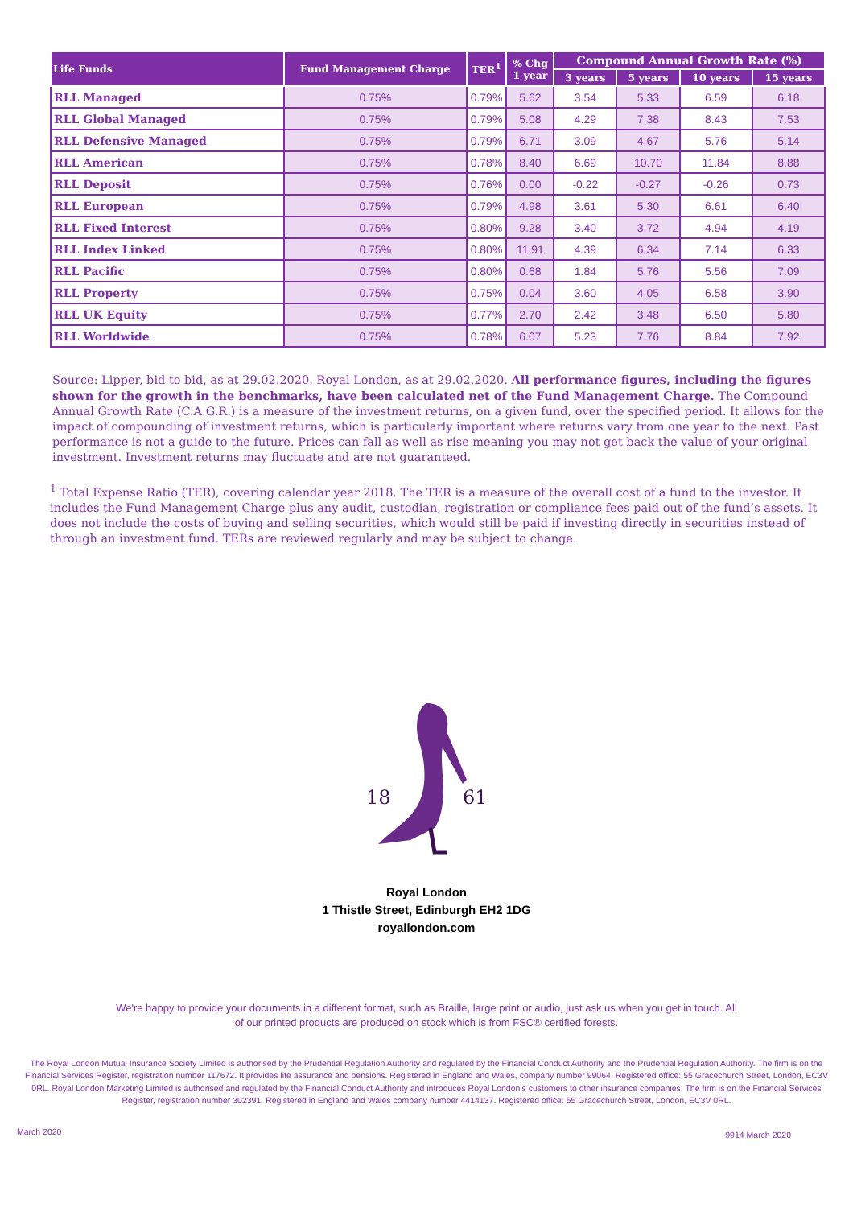| Life Funds | Fund Management Charge | TER<sup>1</sup> | % Chg 1 year | Compound Annual Growth Rate (%) | | | |
| --- | --- | --- | --- | --- | --- | --- | --- |
| | | | | 3 years | 5 years | 10 years | 15 years |
| RLL Managed | 0.75% | 0.79% | 5.62 | 3.54 | 5.33 | 6.59 | 6.18 |
| RLL Global Managed | 0.75% | 0.79% | 5.08 | 4.29 | 7.38 | 8.43 | 7.53 |
| RLL Defensive Managed | 0.75% | 0.79% | 6.71 | 3.09 | 4.67 | 5.76 | 5.14 |
| RLL American | 0.75% | 0.78% | 8.40 | 6.69 | 10.70 | 11.84 | 8.88 |
| RLL Deposit | 0.75% | 0.76% | 0.00 | -0.22 | -0.27 | -0.26 | 0.73 |
| RLL European | 0.75% | 0.79% | 4.98 | 3.61 | 5.30 | 6.61 | 6.40 |
| RLL Fixed Interest | 0.75% | 0.80% | 9.28 | 3.40 | 3.72 | 4.94 | 4.19 |
| RLL Index Linked | 0.75% | 0.80% | 11.91 | 4.39 | 6.34 | 7.14 | 6.33 |
| RLL Pacific | 0.75% | 0.80% | 0.68 | 1.84 | 5.76 | 5.56 | 7.09 |
| RLL Property | 0.75% | 0.75% | 0.04 | 3.60 | 4.05 | 6.58 | 3.90 |
| RLL UK Equity | 0.75% | 0.77% | 2.70 | 2.42 | 3.48 | 6.50 | 5.80 |
| RLL Worldwide | 0.75% | 0.78% | 6.07 | 5.23 | 7.76 | 8.84 | 7.92 |
Source: Lipper, bid to bid, as at 29.02.2020, Royal London, as at 29.02.2020. All performance figures, including the figures shown for the growth in the benchmarks, have been calculated net of the Fund Management Charge. The Compound Annual Growth Rate (C.A.G.R.) is a measure of the investment returns, on a given fund, over the specified period. It allows for the impact of compounding of investment returns, which is particularly important where returns vary from one year to the next. Past performance is not a guide to the future. Prices can fall as well as rise meaning you may not get back the value of your original investment. Investment returns may fluctuate and are not guaranteed.
<sup>1</sup> Total Expense Ratio (TER), covering calendar year 2018. The TER is a measure of the overall cost of a fund to the investor. It includes the Fund Management Charge plus any audit, custodian, registration or compliance fees paid out of the fund’s assets. It does not include the costs of buying and selling securities, which would still be paid if investing directly in securities instead of through an investment fund. TERs are reviewed regularly and may be subject to change.
18
61
Royal London
1 Thistle Street, Edinburgh EH2 1DG
royallondon.com
We're happy to provide your documents in a different format, such as Braille, large print or audio, just ask us when you get in touch. All of our printed products are produced on stock which is from FSC® certified forests.
The Royal London Mutual Insurance Society Limited is authorised by the Prudential Regulation Authority and regulated by the Financial Conduct Authority and the Prudential Regulation Authority. The firm is on the Financial Services Register, registration number 117672. It provides life assurance and pensions. Registered in England and Wales, company number 99064. Registered office: 55 Gracechurch Street, London, EC3V 0RL. Royal London Marketing Limited is authorised and regulated by the Financial Conduct Authority and introduces Royal London’s customers to other insurance companies. The firm is on the Financial Services Register, registration number 302391. Registered in England and Wales company number 4414137. Registered office: 55 Gracechurch Street, London, EC3V 0RL.
March 2020 9914 March 2020